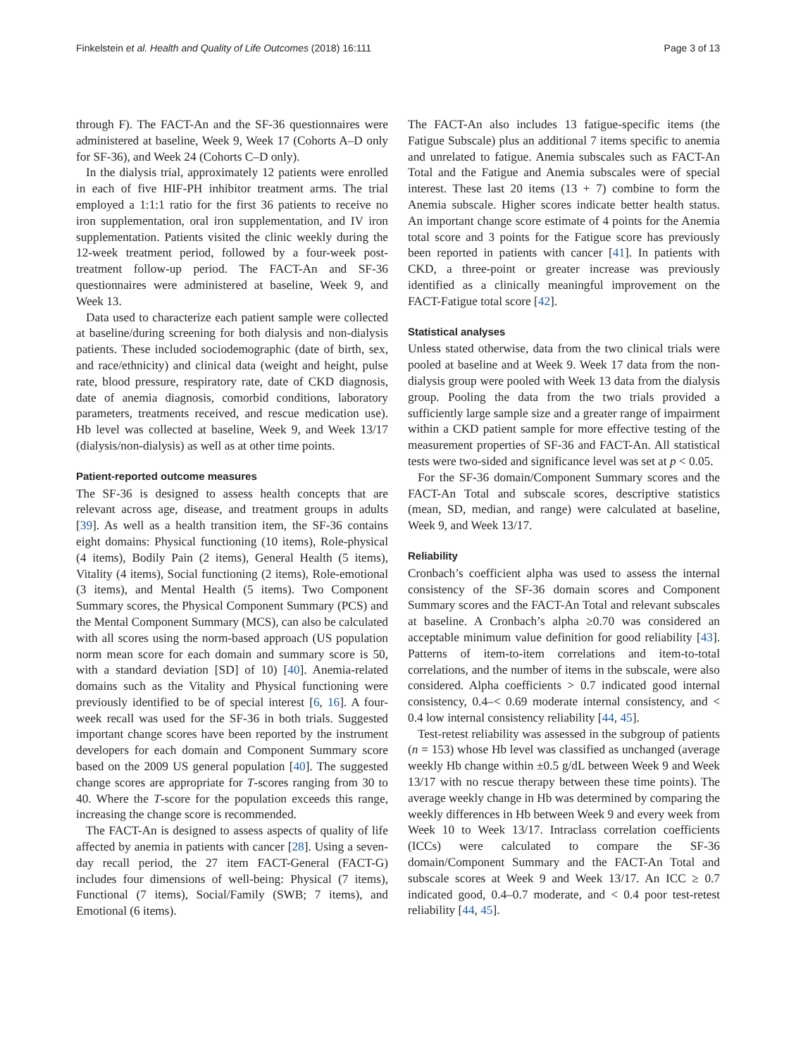Finkelstein et al. Health and Quality of Life Outcomes (2018) 16:111 Page 3 of 13
through F). The FACT-An and the SF-36 questionnaires were administered at baseline, Week 9, Week 17 (Cohorts A–D only for SF-36), and Week 24 (Cohorts C–D only).
In the dialysis trial, approximately 12 patients were enrolled in each of five HIF-PH inhibitor treatment arms. The trial employed a 1:1:1 ratio for the first 36 patients to receive no iron supplementation, oral iron supplementation, and IV iron supplementation. Patients visited the clinic weekly during the 12-week treatment period, followed by a four-week post-treatment follow-up period. The FACT-An and SF-36 questionnaires were administered at baseline, Week 9, and Week 13.
Data used to characterize each patient sample were collected at baseline/during screening for both dialysis and non-dialysis patients. These included sociodemographic (date of birth, sex, and race/ethnicity) and clinical data (weight and height, pulse rate, blood pressure, respiratory rate, date of CKD diagnosis, date of anemia diagnosis, comorbid conditions, laboratory parameters, treatments received, and rescue medication use). Hb level was collected at baseline, Week 9, and Week 13/17 (dialysis/non-dialysis) as well as at other time points.
Patient-reported outcome measures
The SF-36 is designed to assess health concepts that are relevant across age, disease, and treatment groups in adults [39]. As well as a health transition item, the SF-36 contains eight domains: Physical functioning (10 items), Role-physical (4 items), Bodily Pain (2 items), General Health (5 items), Vitality (4 items), Social functioning (2 items), Role-emotional (3 items), and Mental Health (5 items). Two Component Summary scores, the Physical Component Summary (PCS) and the Mental Component Summary (MCS), can also be calculated with all scores using the norm-based approach (US population norm mean score for each domain and summary score is 50, with a standard deviation [SD] of 10) [40]. Anemia-related domains such as the Vitality and Physical functioning were previously identified to be of special interest [6, 16]. A four-week recall was used for the SF-36 in both trials. Suggested important change scores have been reported by the instrument developers for each domain and Component Summary score based on the 2009 US general population [40]. The suggested change scores are appropriate for T-scores ranging from 30 to 40. Where the T-score for the population exceeds this range, increasing the change score is recommended.
The FACT-An is designed to assess aspects of quality of life affected by anemia in patients with cancer [28]. Using a seven-day recall period, the 27 item FACT-General (FACT-G) includes four dimensions of well-being: Physical (7 items), Functional (7 items), Social/Family (SWB; 7 items), and Emotional (6 items).
The FACT-An also includes 13 fatigue-specific items (the Fatigue Subscale) plus an additional 7 items specific to anemia and unrelated to fatigue. Anemia subscales such as FACT-An Total and the Fatigue and Anemia subscales were of special interest. These last 20 items (13 + 7) combine to form the Anemia subscale. Higher scores indicate better health status. An important change score estimate of 4 points for the Anemia total score and 3 points for the Fatigue score has previously been reported in patients with cancer [41]. In patients with CKD, a three-point or greater increase was previously identified as a clinically meaningful improvement on the FACT-Fatigue total score [42].
Statistical analyses
Unless stated otherwise, data from the two clinical trials were pooled at baseline and at Week 9. Week 17 data from the non-dialysis group were pooled with Week 13 data from the dialysis group. Pooling the data from the two trials provided a sufficiently large sample size and a greater range of impairment within a CKD patient sample for more effective testing of the measurement properties of SF-36 and FACT-An. All statistical tests were two-sided and significance level was set at p < 0.05.
For the SF-36 domain/Component Summary scores and the FACT-An Total and subscale scores, descriptive statistics (mean, SD, median, and range) were calculated at baseline, Week 9, and Week 13/17.
Reliability
Cronbach’s coefficient alpha was used to assess the internal consistency of the SF-36 domain scores and Component Summary scores and the FACT-An Total and relevant subscales at baseline. A Cronbach’s alpha ≥0.70 was considered an acceptable minimum value definition for good reliability [43]. Patterns of item-to-item correlations and item-to-total correlations, and the number of items in the subscale, were also considered. Alpha coefficients > 0.7 indicated good internal consistency, 0.4–< 0.69 moderate internal consistency, and < 0.4 low internal consistency reliability [44, 45].
Test-retest reliability was assessed in the subgroup of patients (n = 153) whose Hb level was classified as unchanged (average weekly Hb change within ±0.5 g/dL between Week 9 and Week 13/17 with no rescue therapy between these time points). The average weekly change in Hb was determined by comparing the weekly differences in Hb between Week 9 and every week from Week 10 to Week 13/17. Intraclass correlation coefficients (ICCs) were calculated to compare the SF-36 domain/Component Summary and the FACT-An Total and subscale scores at Week 9 and Week 13/17. An ICC ≥ 0.7 indicated good, 0.4–0.7 moderate, and < 0.4 poor test-retest reliability [44, 45].